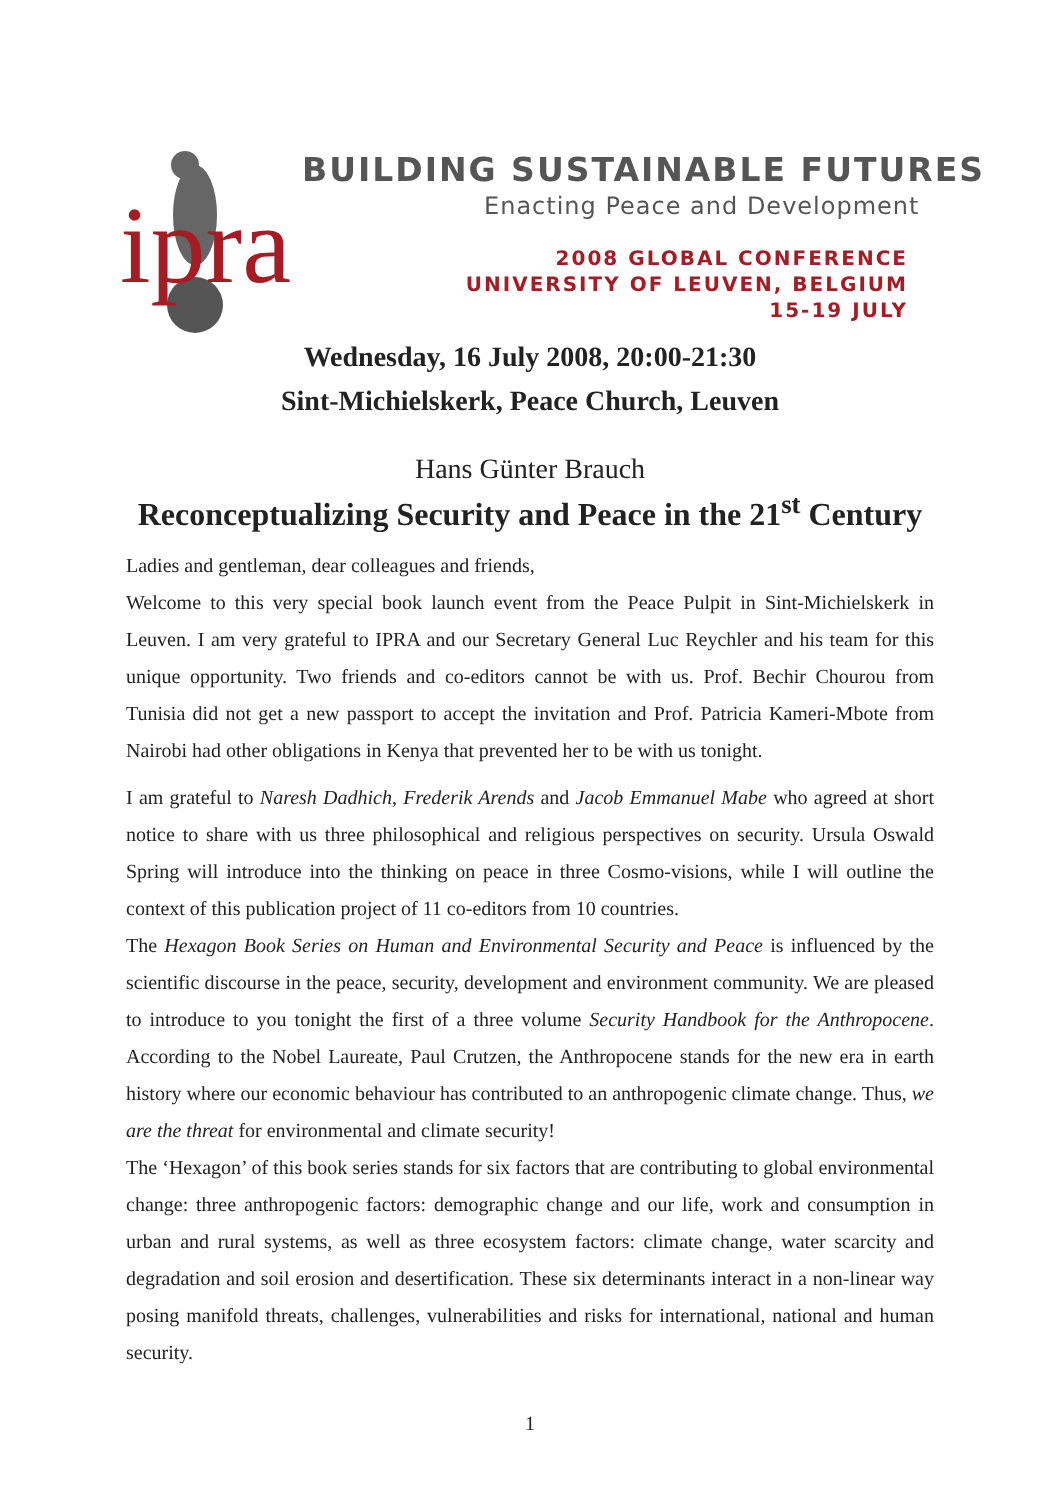ipra
BUILDING SUSTAINABLE FUTURES
Enacting Peace and Development
2008 GLOBAL CONFERENCE
UNIVERSITY OF LEUVEN, BELGIUM
15-19 JULY
Wednesday, 16 July 2008, 20:00-21:30
Sint-Michielskerk, Peace Church, Leuven
Hans Günter Brauch
Reconceptualizing Security and Peace in the 21<sup>st</sup> Century
Ladies and gentleman, dear colleagues and friends,
Welcome to this very special book launch event from the Peace Pulpit in Sint-Michielskerk in Leuven. I am very grateful to IPRA and our Secretary General Luc Reychler and his team for this unique opportunity. Two friends and co-editors cannot be with us. Prof. Bechir Chourou from Tunisia did not get a new passport to accept the invitation and Prof. Patricia Kameri-Mbote from Nairobi had other obligations in Kenya that prevented her to be with us tonight.
I am grateful to Naresh Dadhich, Frederik Arends and Jacob Emmanuel Mabe who agreed at short notice to share with us three philosophical and religious perspectives on security. Ursula Oswald Spring will introduce into the thinking on peace in three Cosmo-visions, while I will outline the context of this publication project of 11 co-editors from 10 countries.
The Hexagon Book Series on Human and Environmental Security and Peace is influenced by the scientific discourse in the peace, security, development and environment community. We are pleased to introduce to you tonight the first of a three volume Security Handbook for the Anthropocene. According to the Nobel Laureate, Paul Crutzen, the Anthropocene stands for the new era in earth history where our economic behaviour has contributed to an anthropogenic climate change. Thus, we are the threat for environmental and climate security!
The ‘Hexagon’ of this book series stands for six factors that are contributing to global environmental change: three anthropogenic factors: demographic change and our life, work and consumption in urban and rural systems, as well as three ecosystem factors: climate change, water scarcity and degradation and soil erosion and desertification. These six determinants interact in a non-linear way posing manifold threats, challenges, vulnerabilities and risks for international, national and human security.
1